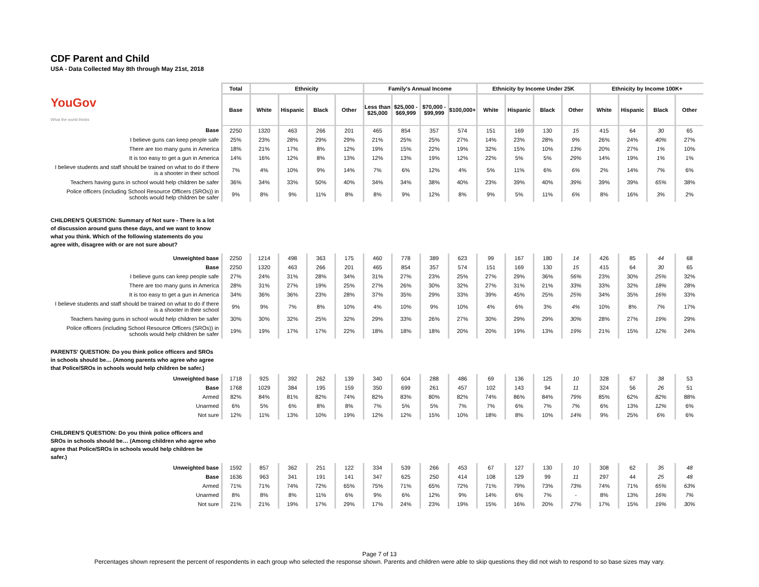CDF Parent and Child
USA - Data Collected May 8th through May 21st, 2018
| | Total | Ethnicity | | | | Family's Annual Income | | | | Ethnicity by Income Under 25K | | | | Ethnicity by Income 100K+ | | | |
| --- | --- | --- | --- | --- | --- | --- | --- | --- | --- | --- | --- | --- | --- | --- | --- | --- | --- |
| YouGov What the world thinks | Base | White | Hispanic | Black | Other | Less than $25,000 | $25,000 - $69,999 | $70,000 - $99,999 | $100,000+ | White | Hispanic | Black | Other | White | Hispanic | Black | Other |
| Base | 2250 | 1320 | 463 | 266 | 201 | 465 | 854 | 357 | 574 | 151 | 169 | 130 | 15 | 415 | 64 | 30 | 65 |
| I believe guns can keep people safe | 25% | 23% | 28% | 29% | 29% | 21% | 25% | 25% | 27% | 14% | 23% | 28% | 9% | 26% | 24% | 40% | 27% |
| There are too many guns in America | 18% | 21% | 17% | 8% | 12% | 19% | 15% | 22% | 19% | 32% | 15% | 10% | 13% | 20% | 27% | 1% | 10% |
| It is too easy to get a gun in America | 14% | 16% | 12% | 8% | 13% | 12% | 13% | 19% | 12% | 22% | 5% | 5% | 29% | 14% | 19% | 1% | 1% |
| I believe students and staff should be trained on what to do if there is a shooter in their school | 7% | 4% | 10% | 9% | 14% | 7% | 6% | 12% | 4% | 5% | 11% | 6% | 6% | 2% | 14% | 7% | 6% |
| Teachers having guns in school would help children be safer | 36% | 34% | 33% | 50% | 40% | 34% | 34% | 38% | 40% | 23% | 39% | 40% | 39% | 39% | 39% | 65% | 38% |
| Police officers (including School Resource Officers (SROs)) in schools would help children be safer | 9% | 8% | 9% | 11% | 8% | 8% | 9% | 12% | 8% | 9% | 5% | 11% | 6% | 8% | 16% | 3% | 2% |
CHILDREN'S QUESTION: Summary of Not sure - There is a lot of discussion around guns these days, and we want to know what you think. Which of the following statements do you agree with, disagree with or are not sure about?
| Unweighted base | 2250 | 1214 | 498 | 363 | 175 | 460 | 778 | 389 | 623 | 99 | 167 | 180 | 14 | 426 | 85 | 44 | 68 |
| Base | 2250 | 1320 | 463 | 266 | 201 | 465 | 854 | 357 | 574 | 151 | 169 | 130 | 15 | 415 | 64 | 30 | 65 |
| I believe guns can keep people safe | 27% | 24% | 31% | 28% | 34% | 31% | 27% | 23% | 25% | 27% | 29% | 36% | 56% | 23% | 30% | 25% | 32% |
| There are too many guns in America | 28% | 31% | 27% | 19% | 25% | 27% | 26% | 30% | 32% | 27% | 31% | 21% | 33% | 33% | 32% | 18% | 28% |
| It is too easy to get a gun in America | 34% | 36% | 36% | 23% | 28% | 37% | 35% | 29% | 33% | 39% | 45% | 25% | 25% | 34% | 35% | 16% | 33% |
| I believe students and staff should be trained on what to do if there is a shooter in their school | 9% | 9% | 7% | 8% | 10% | 4% | 10% | 9% | 10% | 4% | 6% | 3% | 4% | 10% | 8% | 7% | 17% |
| Teachers having guns in school would help children be safer | 30% | 30% | 32% | 25% | 32% | 29% | 33% | 26% | 27% | 30% | 29% | 29% | 30% | 28% | 27% | 19% | 29% |
| Police officers (including School Resource Officers (SROs)) in schools would help children be safer | 19% | 19% | 17% | 17% | 22% | 18% | 18% | 18% | 20% | 20% | 19% | 13% | 19% | 21% | 15% | 12% | 24% |
PARENTS' QUESTION: Do you think police officers and SROs in schools should be… (Among parents who agree who agree that Police/SROs in schools would help children be safer.)
| Unweighted base | 1718 | 925 | 392 | 262 | 139 | 340 | 604 | 288 | 486 | 69 | 136 | 125 | 10 | 328 | 67 | 38 | 53 |
| Base | 1768 | 1029 | 384 | 195 | 159 | 350 | 699 | 261 | 457 | 102 | 143 | 94 | 11 | 324 | 56 | 26 | 51 |
| Armed | 82% | 84% | 81% | 82% | 74% | 82% | 83% | 80% | 82% | 74% | 86% | 84% | 79% | 85% | 62% | 82% | 88% |
| Unarmed | 6% | 5% | 6% | 8% | 8% | 7% | 5% | 5% | 7% | 7% | 6% | 7% | 7% | 6% | 13% | 12% | 6% |
| Not sure | 12% | 11% | 13% | 10% | 19% | 12% | 12% | 15% | 10% | 18% | 8% | 10% | 14% | 9% | 25% | 6% | 6% |
CHILDREN'S QUESTION: Do you think police officers and SROs in schools should be… (Among children who agree who agree that Police/SROs in schools would help children be safer.)
| Unweighted base | 1592 | 857 | 362 | 251 | 122 | 334 | 539 | 266 | 453 | 67 | 127 | 130 | 10 | 308 | 62 | 35 | 48 |
| Base | 1636 | 963 | 341 | 191 | 141 | 347 | 625 | 250 | 414 | 108 | 129 | 99 | 11 | 297 | 44 | 25 | 48 |
| Armed | 71% | 71% | 74% | 72% | 65% | 75% | 71% | 65% | 72% | 71% | 79% | 73% | 73% | 74% | 71% | 65% | 63% |
| Unarmed | 8% | 8% | 8% | 11% | 6% | 9% | 6% | 12% | 9% | 14% | 6% | 7% | - | 8% | 13% | 16% | 7% |
| Not sure | 21% | 21% | 19% | 17% | 29% | 17% | 24% | 23% | 19% | 15% | 16% | 20% | 27% | 17% | 15% | 19% | 30% |
Page 7 of 13
Percentages shown represent the percent of respondents in each group who selected the response shown. Parents and children were able to skip questions they did not wish to respond to so base sizes may vary.